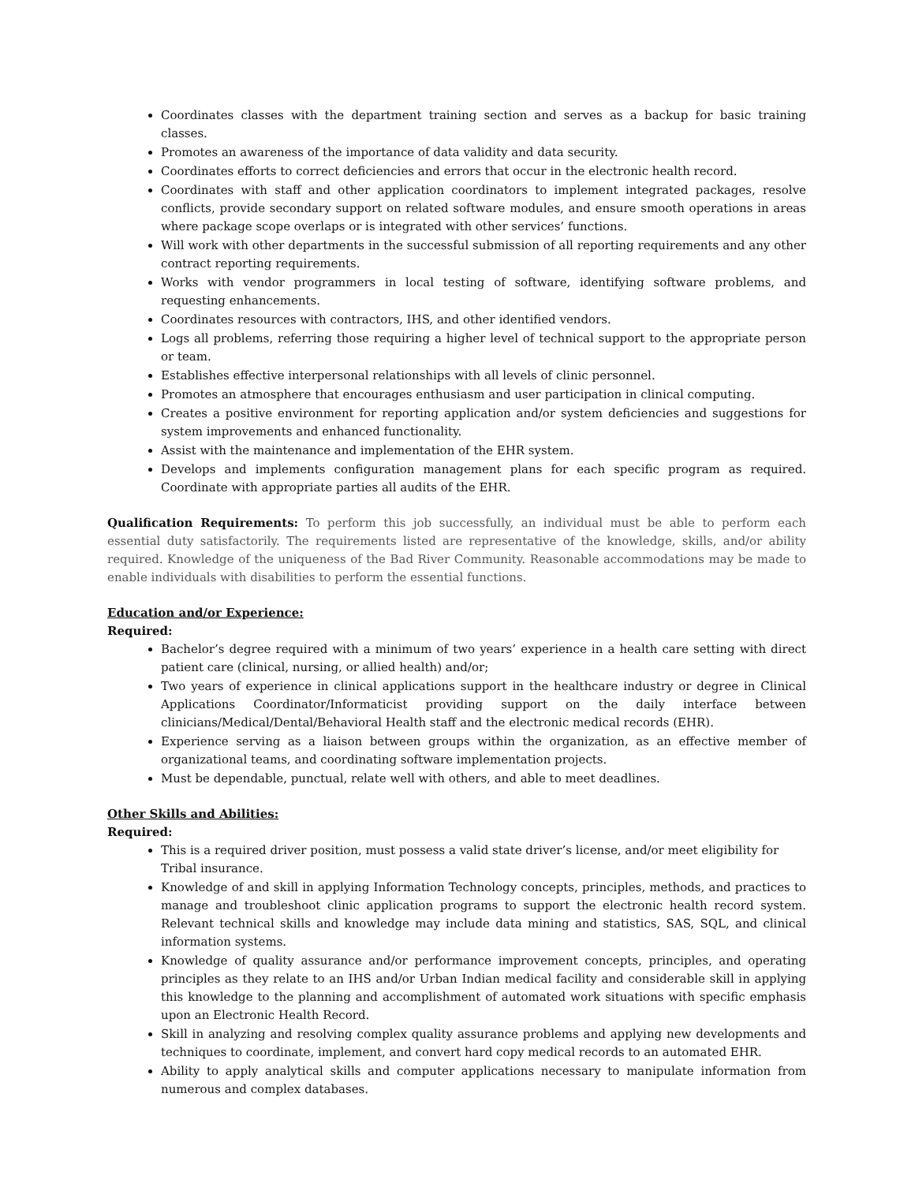Coordinates classes with the department training section and serves as a backup for basic training classes.
Promotes an awareness of the importance of data validity and data security.
Coordinates efforts to correct deficiencies and errors that occur in the electronic health record.
Coordinates with staff and other application coordinators to implement integrated packages, resolve conflicts, provide secondary support on related software modules, and ensure smooth operations in areas where package scope overlaps or is integrated with other services’ functions.
Will work with other departments in the successful submission of all reporting requirements and any other contract reporting requirements.
Works with vendor programmers in local testing of software, identifying software problems, and requesting enhancements.
Coordinates resources with contractors, IHS, and other identified vendors.
Logs all problems, referring those requiring a higher level of technical support to the appropriate person or team.
Establishes effective interpersonal relationships with all levels of clinic personnel.
Promotes an atmosphere that encourages enthusiasm and user participation in clinical computing.
Creates a positive environment for reporting application and/or system deficiencies and suggestions for system improvements and enhanced functionality.
Assist with the maintenance and implementation of the EHR system.
Develops and implements configuration management plans for each specific program as required. Coordinate with appropriate parties all audits of the EHR.
Qualification Requirements: To perform this job successfully, an individual must be able to perform each essential duty satisfactorily. The requirements listed are representative of the knowledge, skills, and/or ability required. Knowledge of the uniqueness of the Bad River Community. Reasonable accommodations may be made to enable individuals with disabilities to perform the essential functions.
Education and/or Experience:
Required:
Bachelor’s degree required with a minimum of two years’ experience in a health care setting with direct patient care (clinical, nursing, or allied health) and/or;
Two years of experience in clinical applications support in the healthcare industry or degree in Clinical Applications Coordinator/Informaticist providing support on the daily interface between clinicians/Medical/Dental/Behavioral Health staff and the electronic medical records (EHR).
Experience serving as a liaison between groups within the organization, as an effective member of organizational teams, and coordinating software implementation projects.
Must be dependable, punctual, relate well with others, and able to meet deadlines.
Other Skills and Abilities:
Required:
This is a required driver position, must possess a valid state driver’s license, and/or meet eligibility for Tribal insurance.
Knowledge of and skill in applying Information Technology concepts, principles, methods, and practices to manage and troubleshoot clinic application programs to support the electronic health record system. Relevant technical skills and knowledge may include data mining and statistics, SAS, SQL, and clinical information systems.
Knowledge of quality assurance and/or performance improvement concepts, principles, and operating principles as they relate to an IHS and/or Urban Indian medical facility and considerable skill in applying this knowledge to the planning and accomplishment of automated work situations with specific emphasis upon an Electronic Health Record.
Skill in analyzing and resolving complex quality assurance problems and applying new developments and techniques to coordinate, implement, and convert hard copy medical records to an automated EHR.
Ability to apply analytical skills and computer applications necessary to manipulate information from numerous and complex databases.